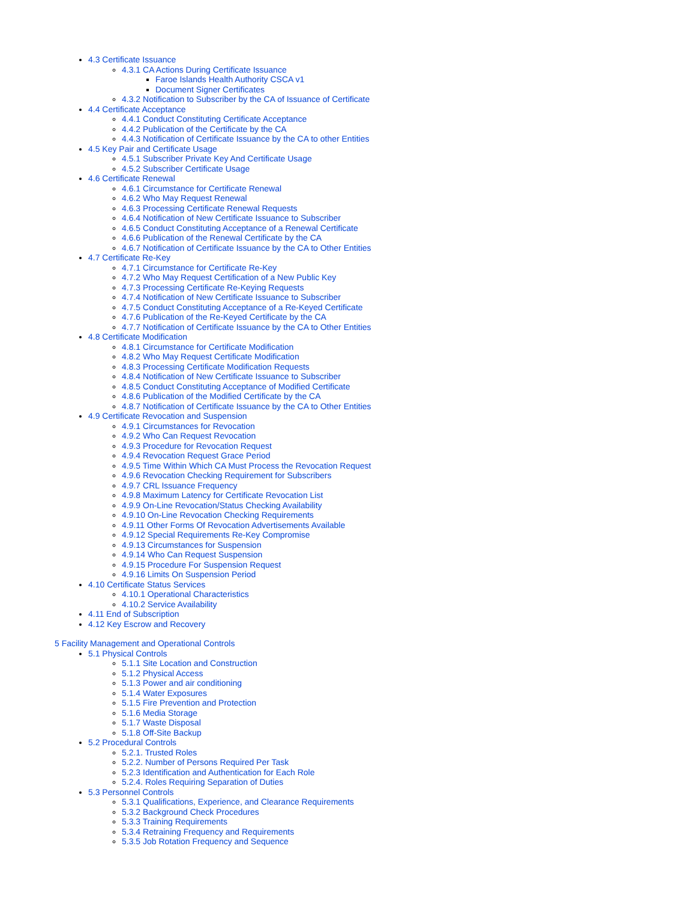4.3 Certificate Issuance
4.3.1 CA Actions During Certificate Issuance
Faroe Islands Health Authority CSCA v1
Document Signer Certificates
4.3.2 Notification to Subscriber by the CA of Issuance of Certificate
4.4 Certificate Acceptance
4.4.1 Conduct Constituting Certificate Acceptance
4.4.2 Publication of the Certificate by the CA
4.4.3 Notification of Certificate Issuance by the CA to other Entities
4.5 Key Pair and Certificate Usage
4.5.1 Subscriber Private Key And Certificate Usage
4.5.2 Subscriber Certificate Usage
4.6 Certificate Renewal
4.6.1 Circumstance for Certificate Renewal
4.6.2 Who May Request Renewal
4.6.3 Processing Certificate Renewal Requests
4.6.4 Notification of New Certificate Issuance to Subscriber
4.6.5 Conduct Constituting Acceptance of a Renewal Certificate
4.6.6 Publication of the Renewal Certificate by the CA
4.6.7 Notification of Certificate Issuance by the CA to Other Entities
4.7 Certificate Re-Key
4.7.1 Circumstance for Certificate Re-Key
4.7.2 Who May Request Certification of a New Public Key
4.7.3 Processing Certificate Re-Keying Requests
4.7.4 Notification of New Certificate Issuance to Subscriber
4.7.5 Conduct Constituting Acceptance of a Re-Keyed Certificate
4.7.6 Publication of the Re-Keyed Certificate by the CA
4.7.7 Notification of Certificate Issuance by the CA to Other Entities
4.8 Certificate Modification
4.8.1 Circumstance for Certificate Modification
4.8.2 Who May Request Certificate Modification
4.8.3 Processing Certificate Modification Requests
4.8.4 Notification of New Certificate Issuance to Subscriber
4.8.5 Conduct Constituting Acceptance of Modified Certificate
4.8.6 Publication of the Modified Certificate by the CA
4.8.7 Notification of Certificate Issuance by the CA to Other Entities
4.9 Certificate Revocation and Suspension
4.9.1 Circumstances for Revocation
4.9.2 Who Can Request Revocation
4.9.3 Procedure for Revocation Request
4.9.4 Revocation Request Grace Period
4.9.5 Time Within Which CA Must Process the Revocation Request
4.9.6 Revocation Checking Requirement for Subscribers
4.9.7 CRL Issuance Frequency
4.9.8 Maximum Latency for Certificate Revocation List
4.9.9 On-Line Revocation/Status Checking Availability
4.9.10 On-Line Revocation Checking Requirements
4.9.11 Other Forms Of Revocation Advertisements Available
4.9.12 Special Requirements Re-Key Compromise
4.9.13 Circumstances for Suspension
4.9.14 Who Can Request Suspension
4.9.15 Procedure For Suspension Request
4.9.16 Limits On Suspension Period
4.10 Certificate Status Services
4.10.1 Operational Characteristics
4.10.2 Service Availability
4.11 End of Subscription
4.12 Key Escrow and Recovery
5 Facility Management and Operational Controls
5.1 Physical Controls
5.1.1 Site Location and Construction
5.1.2 Physical Access
5.1.3 Power and air conditioning
5.1.4 Water Exposures
5.1.5 Fire Prevention and Protection
5.1.6 Media Storage
5.1.7 Waste Disposal
5.1.8 Off-Site Backup
5.2 Procedural Controls
5.2.1. Trusted Roles
5.2.2. Number of Persons Required Per Task
5.2.3 Identification and Authentication for Each Role
5.2.4. Roles Requiring Separation of Duties
5.3 Personnel Controls
5.3.1 Qualifications, Experience, and Clearance Requirements
5.3.2 Background Check Procedures
5.3.3 Training Requirements
5.3.4 Retraining Frequency and Requirements
5.3.5 Job Rotation Frequency and Sequence